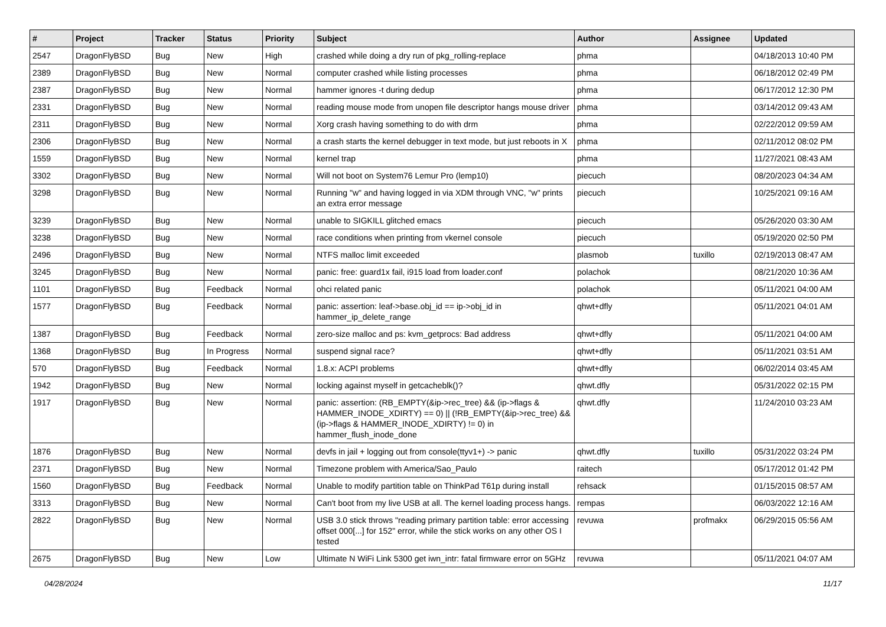| # | Project | Tracker | Status | Priority | Subject | Author | Assignee | Updated |
| --- | --- | --- | --- | --- | --- | --- | --- | --- |
| 2547 | DragonFlyBSD | Bug | New | High | crashed while doing a dry run of pkg_rolling-replace | phma | | 04/18/2013 10:40 PM |
| 2389 | DragonFlyBSD | Bug | New | Normal | computer crashed while listing processes | phma | | 06/18/2012 02:49 PM |
| 2387 | DragonFlyBSD | Bug | New | Normal | hammer ignores -t during dedup | phma | | 06/17/2012 12:30 PM |
| 2331 | DragonFlyBSD | Bug | New | Normal | reading mouse mode from unopen file descriptor hangs mouse driver | phma | | 03/14/2012 09:43 AM |
| 2311 | DragonFlyBSD | Bug | New | Normal | Xorg crash having something to do with drm | phma | | 02/22/2012 09:59 AM |
| 2306 | DragonFlyBSD | Bug | New | Normal | a crash starts the kernel debugger in text mode, but just reboots in X | phma | | 02/11/2012 08:02 PM |
| 1559 | DragonFlyBSD | Bug | New | Normal | kernel trap | phma | | 11/27/2021 08:43 AM |
| 3302 | DragonFlyBSD | Bug | New | Normal | Will not boot on System76 Lemur Pro (lemp10) | piecuch | | 08/20/2023 04:34 AM |
| 3298 | DragonFlyBSD | Bug | New | Normal | Running "w" and having logged in via XDM through VNC, "w" prints an extra error message | piecuch | | 10/25/2021 09:16 AM |
| 3239 | DragonFlyBSD | Bug | New | Normal | unable to SIGKILL glitched emacs | piecuch | | 05/26/2020 03:30 AM |
| 3238 | DragonFlyBSD | Bug | New | Normal | race conditions when printing from vkernel console | piecuch | | 05/19/2020 02:50 PM |
| 2496 | DragonFlyBSD | Bug | New | Normal | NTFS malloc limit exceeded | plasmob | tuxillo | 02/19/2013 08:47 AM |
| 3245 | DragonFlyBSD | Bug | New | Normal | panic: free: guard1x fail, i915 load from loader.conf | polachok | | 08/21/2020 10:36 AM |
| 1101 | DragonFlyBSD | Bug | Feedback | Normal | ohci related panic | polachok | | 05/11/2021 04:00 AM |
| 1577 | DragonFlyBSD | Bug | Feedback | Normal | panic: assertion: leaf->base.obj_id == ip->obj_id in hammer_ip_delete_range | qhwt+dfly | | 05/11/2021 04:01 AM |
| 1387 | DragonFlyBSD | Bug | Feedback | Normal | zero-size malloc and ps: kvm_getprocs: Bad address | qhwt+dfly | | 05/11/2021 04:00 AM |
| 1368 | DragonFlyBSD | Bug | In Progress | Normal | suspend signal race? | qhwt+dfly | | 05/11/2021 03:51 AM |
| 570 | DragonFlyBSD | Bug | Feedback | Normal | 1.8.x: ACPI problems | qhwt+dfly | | 06/02/2014 03:45 AM |
| 1942 | DragonFlyBSD | Bug | New | Normal | locking against myself in getcacheblk()? | qhwt.dfly | | 05/31/2022 02:15 PM |
| 1917 | DragonFlyBSD | Bug | New | Normal | panic: assertion: (RB_EMPTY(&ip->rec_tree) && (ip->flags & HAMMER_INODE_XDIRTY) == 0) // (!RB_EMPTY(&ip->rec_tree) && (ip->flags & HAMMER_INODE_XDIRTY) != 0) in hammer_flush_inode_done | qhwt.dfly | | 11/24/2010 03:23 AM |
| 1876 | DragonFlyBSD | Bug | New | Normal | devfs in jail + logging out from console(ttyv1+) -> panic | qhwt.dfly | tuxillo | 05/31/2022 03:24 PM |
| 2371 | DragonFlyBSD | Bug | New | Normal | Timezone problem with America/Sao_Paulo | raitech | | 05/17/2012 01:42 PM |
| 1560 | DragonFlyBSD | Bug | Feedback | Normal | Unable to modify partition table on ThinkPad T61p during install | rehsack | | 01/15/2015 08:57 AM |
| 3313 | DragonFlyBSD | Bug | New | Normal | Can't boot from my live USB at all. The kernel loading process hangs. | rempas | | 06/03/2022 12:16 AM |
| 2822 | DragonFlyBSD | Bug | New | Normal | USB 3.0 stick throws "reading primary partition table: error accessing offset 000[...] for 152" error, while the stick works on any other OS I tested | revuwa | profmakx | 06/29/2015 05:56 AM |
| 2675 | DragonFlyBSD | Bug | New | Low | Ultimate N WiFi Link 5300 get iwn_intr: fatal firmware error on 5GHz | revuwa | | 05/11/2021 04:07 AM |
04/28/2024 11/17